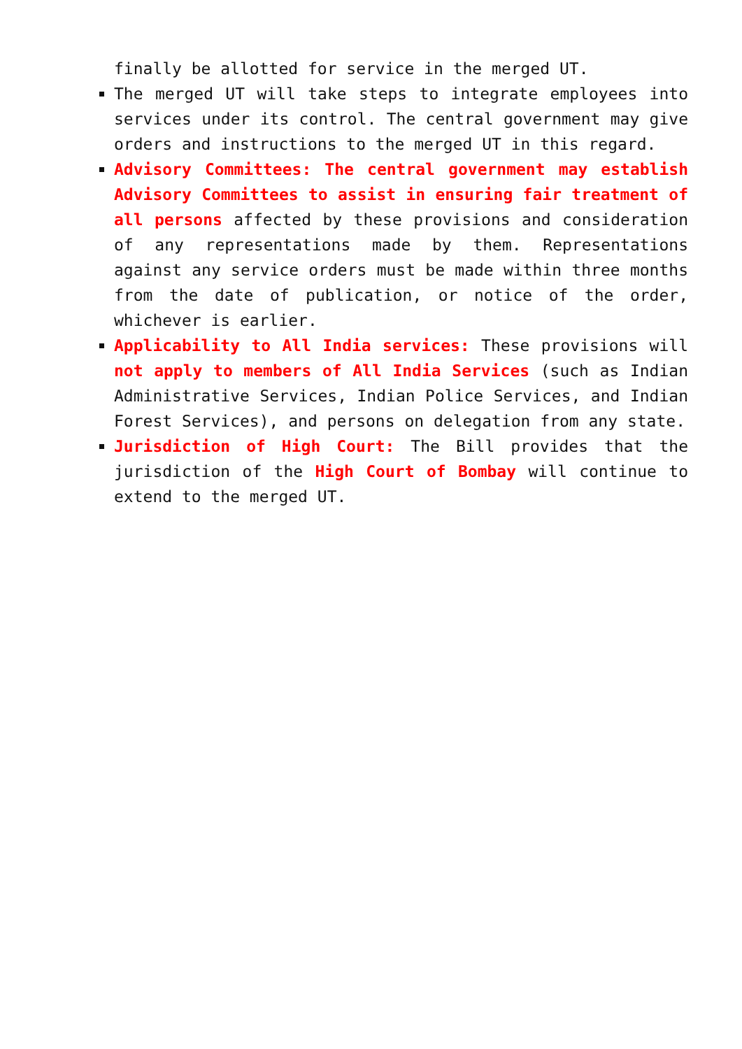finally be allotted for service in the merged UT.
The merged UT will take steps to integrate employees into services under its control. The central government may give orders and instructions to the merged UT in this regard.
Advisory Committees: The central government may establish Advisory Committees to assist in ensuring fair treatment of all persons affected by these provisions and consideration of any representations made by them. Representations against any service orders must be made within three months from the date of publication, or notice of the order, whichever is earlier.
Applicability to All India services: These provisions will not apply to members of All India Services (such as Indian Administrative Services, Indian Police Services, and Indian Forest Services), and persons on delegation from any state.
Jurisdiction of High Court: The Bill provides that the jurisdiction of the High Court of Bombay will continue to extend to the merged UT.